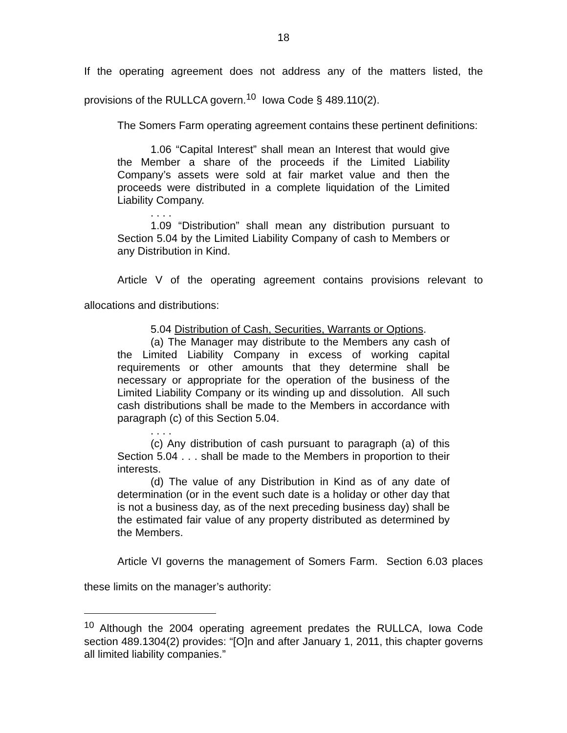18
If the operating agreement does not address any of the matters listed, the provisions of the RULLCA govern.<sup>10</sup> Iowa Code § 489.110(2).
The Somers Farm operating agreement contains these pertinent definitions:
1.06 “Capital Interest” shall mean an Interest that would give the Member a share of the proceeds if the Limited Liability Company’s assets were sold at fair market value and then the proceeds were distributed in a complete liquidation of the Limited Liability Company.
. . . .
1.09 “Distribution” shall mean any distribution pursuant to Section 5.04 by the Limited Liability Company of cash to Members or any Distribution in Kind.
Article V of the operating agreement contains provisions relevant to allocations and distributions:
5.04 Distribution of Cash, Securities, Warrants or Options.
(a) The Manager may distribute to the Members any cash of the Limited Liability Company in excess of working capital requirements or other amounts that they determine shall be necessary or appropriate for the operation of the business of the Limited Liability Company or its winding up and dissolution. All such cash distributions shall be made to the Members in accordance with paragraph (c) of this Section 5.04.
. . . .
(c) Any distribution of cash pursuant to paragraph (a) of this Section 5.04 . . . shall be made to the Members in proportion to their interests.
(d) The value of any Distribution in Kind as of any date of determination (or in the event such date is a holiday or other day that is not a business day, as of the next preceding business day) shall be the estimated fair value of any property distributed as determined by the Members.
Article VI governs the management of Somers Farm. Section 6.03 places these limits on the manager’s authority:
<sup>10</sup> Although the 2004 operating agreement predates the RULLCA, Iowa Code section 489.1304(2) provides: “[O]n and after January 1, 2011, this chapter governs all limited liability companies.”